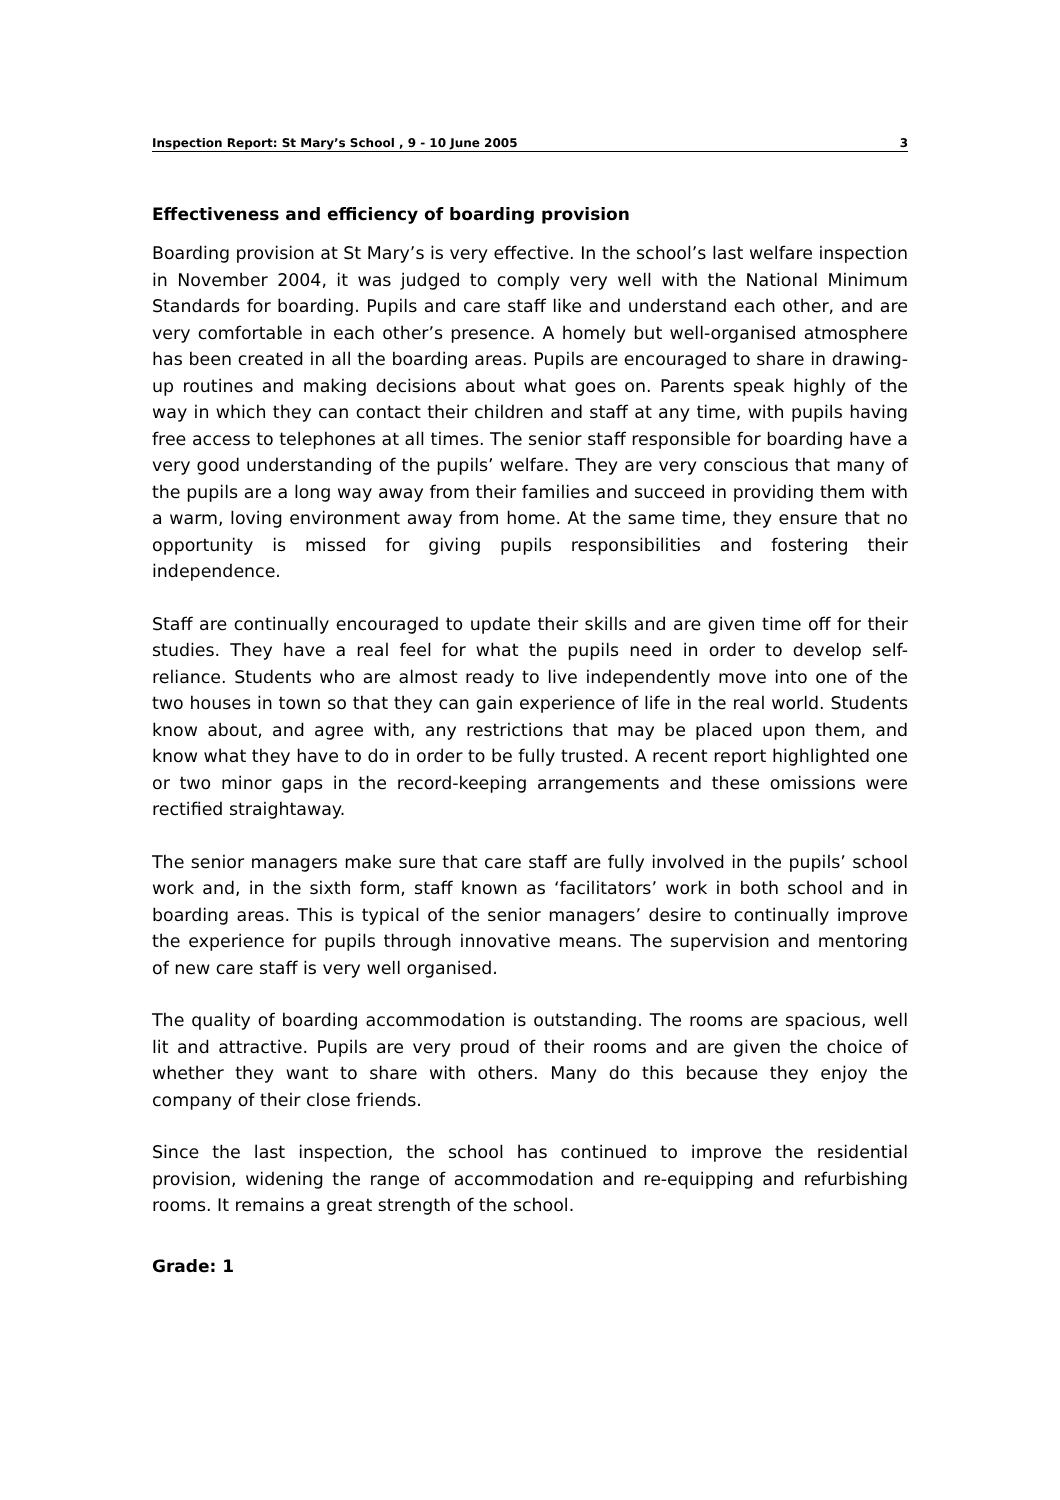Inspection Report: St Mary’s School , 9 - 10 June 2005 3
Effectiveness and efficiency of boarding provision
Boarding provision at St Mary’s is very effective. In the school’s last welfare inspection in November 2004, it was judged to comply very well with the National Minimum Standards for boarding. Pupils and care staff like and understand each other, and are very comfortable in each other’s presence. A homely but well-organised atmosphere has been created in all the boarding areas. Pupils are encouraged to share in drawing-up routines and making decisions about what goes on. Parents speak highly of the way in which they can contact their children and staff at any time, with pupils having free access to telephones at all times. The senior staff responsible for boarding have a very good understanding of the pupils’ welfare. They are very conscious that many of the pupils are a long way away from their families and succeed in providing them with a warm, loving environment away from home. At the same time, they ensure that no opportunity is missed for giving pupils responsibilities and fostering their independence.
Staff are continually encouraged to update their skills and are given time off for their studies. They have a real feel for what the pupils need in order to develop self-reliance. Students who are almost ready to live independently move into one of the two houses in town so that they can gain experience of life in the real world. Students know about, and agree with, any restrictions that may be placed upon them, and know what they have to do in order to be fully trusted. A recent report highlighted one or two minor gaps in the record-keeping arrangements and these omissions were rectified straightaway.
The senior managers make sure that care staff are fully involved in the pupils’ school work and, in the sixth form, staff known as ‘facilitators’ work in both school and in boarding areas. This is typical of the senior managers’ desire to continually improve the experience for pupils through innovative means. The supervision and mentoring of new care staff is very well organised.
The quality of boarding accommodation is outstanding. The rooms are spacious, well lit and attractive. Pupils are very proud of their rooms and are given the choice of whether they want to share with others. Many do this because they enjoy the company of their close friends.
Since the last inspection, the school has continued to improve the residential provision, widening the range of accommodation and re-equipping and refurbishing rooms. It remains a great strength of the school.
Grade: 1